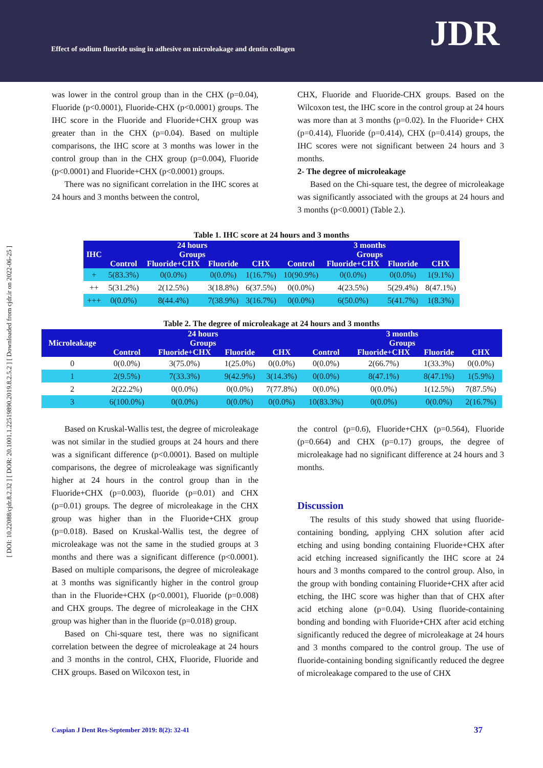Effect of sodium fluoride using in adhesive on microleakage and dentin collagen
JDR
[ DOI: 10.22088/cjdr.8.2.32 ] [ DOR: 20.1001.1.22519890.2019.8.2.5.2 ] [ Downloaded from cjdr.ir on 2022-06-25 ]
was lower in the control group than in the CHX (p=0.04), Fluoride (p<0.0001), Fluoride-CHX (p<0.0001) groups. The IHC score in the Fluoride and Fluoride+CHX group was greater than in the CHX (p=0.04). Based on multiple comparisons, the IHC score at 3 months was lower in the control group than in the CHX group (p=0.004), Fluoride (p<0.0001) and Fluoride+CHX (p<0.0001) groups.
There was no significant correlation in the IHC scores at 24 hours and 3 months between the control,
CHX, Fluoride and Fluoride-CHX groups. Based on the Wilcoxon test, the IHC score in the control group at 24 hours was more than at 3 months (p=0.02). In the Fluoride+ CHX (p=0.414), Fluoride (p=0.414), CHX (p=0.414) groups, the IHC scores were not significant between 24 hours and 3 months.
2- The degree of microleakage
Based on the Chi-square test, the degree of microleakage was significantly associated with the groups at 24 hours and 3 months (p<0.0001) (Table 2.).
Table 1. IHC score at 24 hours and 3 months
| IHC | 24 hours Groups | | | | 3 months Groups | | | |
| --- | --- | --- | --- | --- | --- | --- | --- | --- |
| | Control | Fluoride+CHX | Fluoride | CHX | Control | Fluoride+CHX | Fluoride | CHX |
| + | 5(83.3%) | 0(0.0%) | 0(0.0%) | 1(16.7%) | 10(90.9%) | 0(0.0%) | 0(0.0%) | 1(9.1%) |
| ++ | 5(31.2%) | 2(12.5%) | 3(18.8%) | 6(37.5%) | 0(0.0%) | 4(23.5%) | 5(29.4%) | 8(47.1%) |
| +++ | 0(0.0%) | 8(44.4%) | 7(38.9%) | 3(16.7%) | 0(0.0%) | 6(50.0%) | 5(41.7%) | 1(8.3%) |
Table 2. The degree of microleakage at 24 hours and 3 months
| Microleakage | 24 hours Groups | | | | 3 months Groups | | | |
| --- | --- | --- | --- | --- | --- | --- | --- | --- |
| | Control | Fluoride+CHX | Fluoride | CHX | Control | Fluoride+CHX | Fluoride | CHX |
| 0 | 0(0.0%) | 3(75.0%) | 1(25.0%) | 0(0.0%) | 0(0.0%) | 2(66.7%) | 1(33.3%) | 0(0.0%) |
| 1 | 2(9.5%) | 7(33.3%) | 9(42.9%) | 3(14.3%) | 0(0.0%) | 8(47.1%) | 8(47.1%) | 1(5.9%) |
| 2 | 2(22.2%) | 0(0.0%) | 0(0.0%) | 7(77.8%) | 0(0.0%) | 0(0.0%) | 1(12.5%) | 7(87.5%) |
| 3 | 6(100.0%) | 0(0.0%) | 0(0.0%) | 0(0.0%) | 10(83.3%) | 0(0.0%) | 0(0.0%) | 2(16.7%) |
Based on Kruskal-Wallis test, the degree of microleakage was not similar in the studied groups at 24 hours and there was a significant difference (p<0.0001). Based on multiple comparisons, the degree of microleakage was significantly higher at 24 hours in the control group than in the Fluoride+CHX (p=0.003), fluoride (p=0.01) and CHX (p=0.01) groups. The degree of microleakage in the CHX group was higher than in the Fluoride+CHX group (p=0.018). Based on Kruskal-Wallis test, the degree of microleakage was not the same in the studied groups at 3 months and there was a significant difference (p<0.0001). Based on multiple comparisons, the degree of microleakage at 3 months was significantly higher in the control group than in the Fluoride+CHX (p<0.0001), Fluoride (p=0.008) and CHX groups. The degree of microleakage in the CHX group was higher than in the fluoride (p=0.018) group.
Based on Chi-square test, there was no significant correlation between the degree of microleakage at 24 hours and 3 months in the control, CHX, Fluoride, Fluoride and CHX groups. Based on Wilcoxon test, in
the control (p=0.6), Fluoride+CHX (p=0.564), Fluoride (p=0.664) and CHX (p=0.17) groups, the degree of microleakage had no significant difference at 24 hours and 3 months.
Discussion
The results of this study showed that using fluoride-containing bonding, applying CHX solution after acid etching and using bonding containing Fluoride+CHX after acid etching increased significantly the IHC score at 24 hours and 3 months compared to the control group. Also, in the group with bonding containing Fluoride+CHX after acid etching, the IHC score was higher than that of CHX after acid etching alone (p=0.04). Using fluoride-containing bonding and bonding with Fluoride+CHX after acid etching significantly reduced the degree of microleakage at 24 hours and 3 months compared to the control group. The use of fluoride-containing bonding significantly reduced the degree of microleakage compared to the use of CHX
Caspian J Dent Res-September 2019: 8(2): 32-41
37